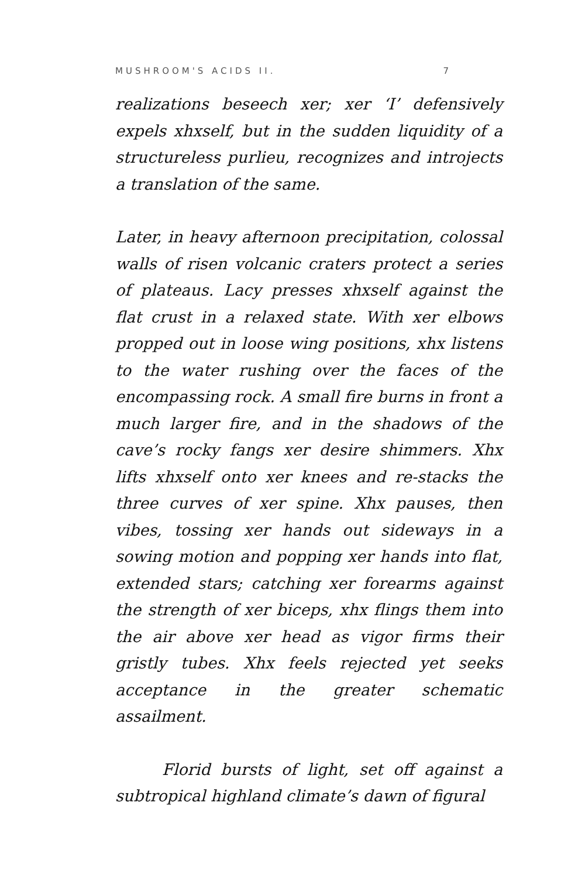MUSHROOM'S ACIDS II. 7
realizations beseech xer; xer ‘I’ defensively expels xhxself, but in the sudden liquidity of a structureless purlieu, recognizes and introjects a translation of the same.
Later, in heavy afternoon precipitation, colossal walls of risen volcanic craters protect a series of plateaus. Lacy presses xhxself against the flat crust in a relaxed state. With xer elbows propped out in loose wing positions, xhx listens to the water rushing over the faces of the encompassing rock. A small fire burns in front a much larger fire, and in the shadows of the cave’s rocky fangs xer desire shimmers. Xhx lifts xhxself onto xer knees and re-stacks the three curves of xer spine. Xhx pauses, then vibes, tossing xer hands out sideways in a sowing motion and popping xer hands into flat, extended stars; catching xer forearms against the strength of xer biceps, xhx flings them into the air above xer head as vigor firms their gristly tubes. Xhx feels rejected yet seeks acceptance in the greater schematic assailment.
Florid bursts of light, set off against a subtropical highland climate’s dawn of figural